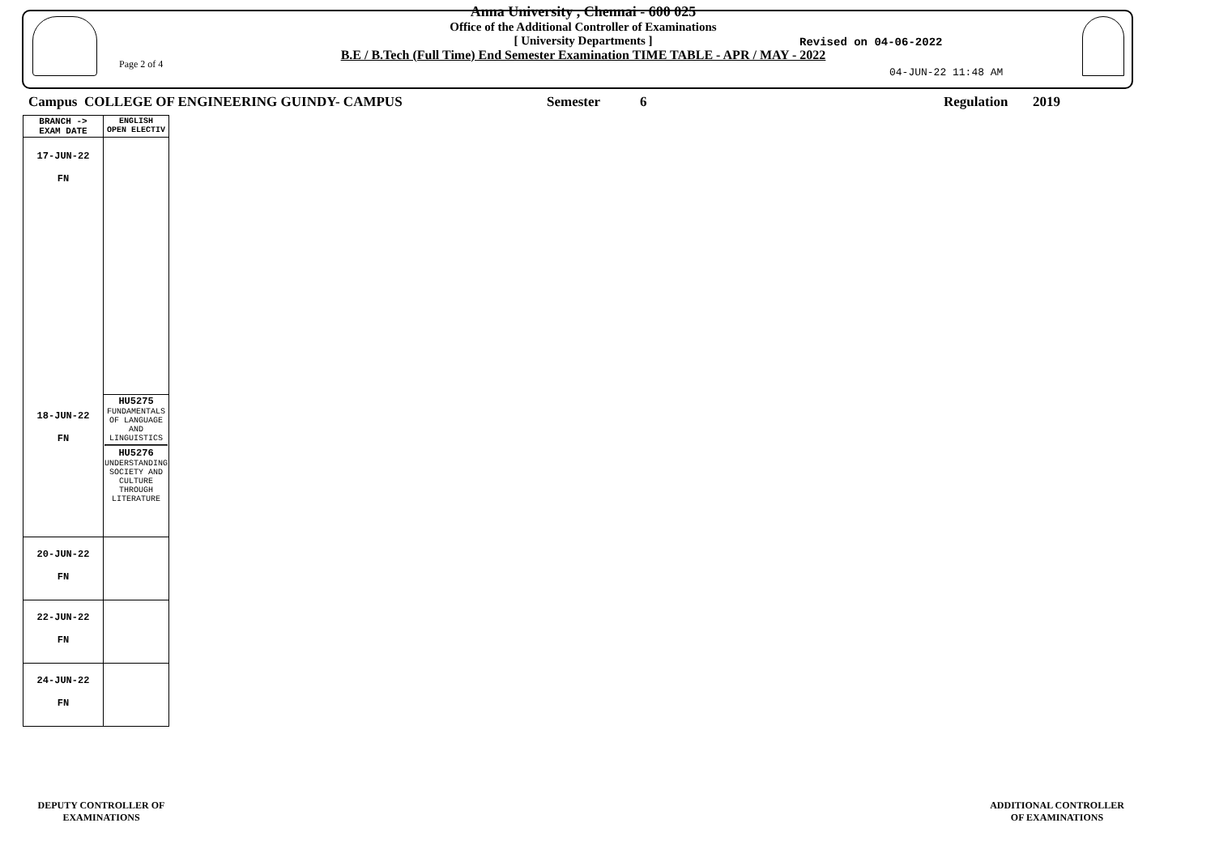Page 2 of 4
Anna University , Chennai - 600 025
Office of the Additional Controller of Examinations
[ University Departments ]
B.E / B.Tech (Full Time) End Semester Examination TIME TABLE - APR / MAY - 2022
Revised on 04-06-2022
04-JUN-22 11:48 AM
Campus COLLEGE OF ENGINEERING GUINDY- CAMPUS Semester 6 Regulation 2019
| BRANCH -> EXAM DATE | ENGLISH OPEN ELECTIV |
| 17-JUN-22 FN | |
| 18-JUN-22 FN | HU5275 FUNDAMENTALS OF LANGUAGE AND LINGUISTICS HU5276 UNDERSTANDING SOCIETY AND CULTURE THROUGH LITERATURE |
| 20-JUN-22 FN | |
| 22-JUN-22 FN | |
| 24-JUN-22 FN | |
DEPUTY CONTROLLER OF
EXAMINATIONS
ADDITIONAL CONTROLLER
OF EXAMINATIONS